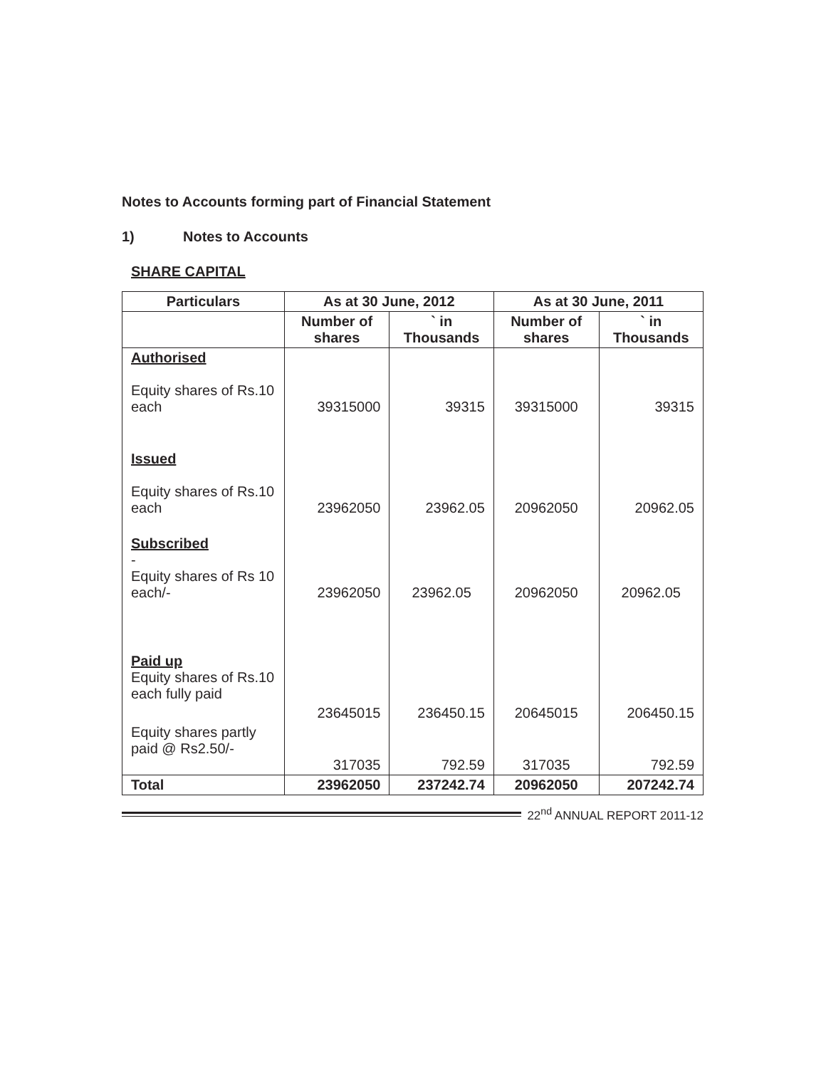Notes to Accounts forming part of Financial Statement
1) Notes to Accounts
SHARE CAPITAL
| Particulars | As at 30 June, 2012 | | As at 30 June, 2011 | |
| --- | --- | --- | --- | --- |
| | Number of shares | ` in Thousands | Number of shares | ` in Thousands |
| Authorised Equity shares of Rs.10 each | 39315000 | 39315 | 39315000 | 39315 |
| Issued Equity shares of Rs.10 each | 23962050 | 23962.05 | 20962050 | 20962.05 |
| Subscribed - Equity shares of Rs 10 each/- | 23962050 | 23962.05 | 20962050 | 20962.05 |
| Paid up Equity shares of Rs.10 each fully paid | | | | |
| | 23645015 | 236450.15 | 20645015 | 206450.15 |
| Equity shares partly paid @ Rs2.50/- | 317035 | 792.59 | 317035 | 792.59 |
| Total | 23962050 | 237242.74 | 20962050 | 207242.74 |
22<sup>nd</sup> ANNUAL REPORT 2011-12